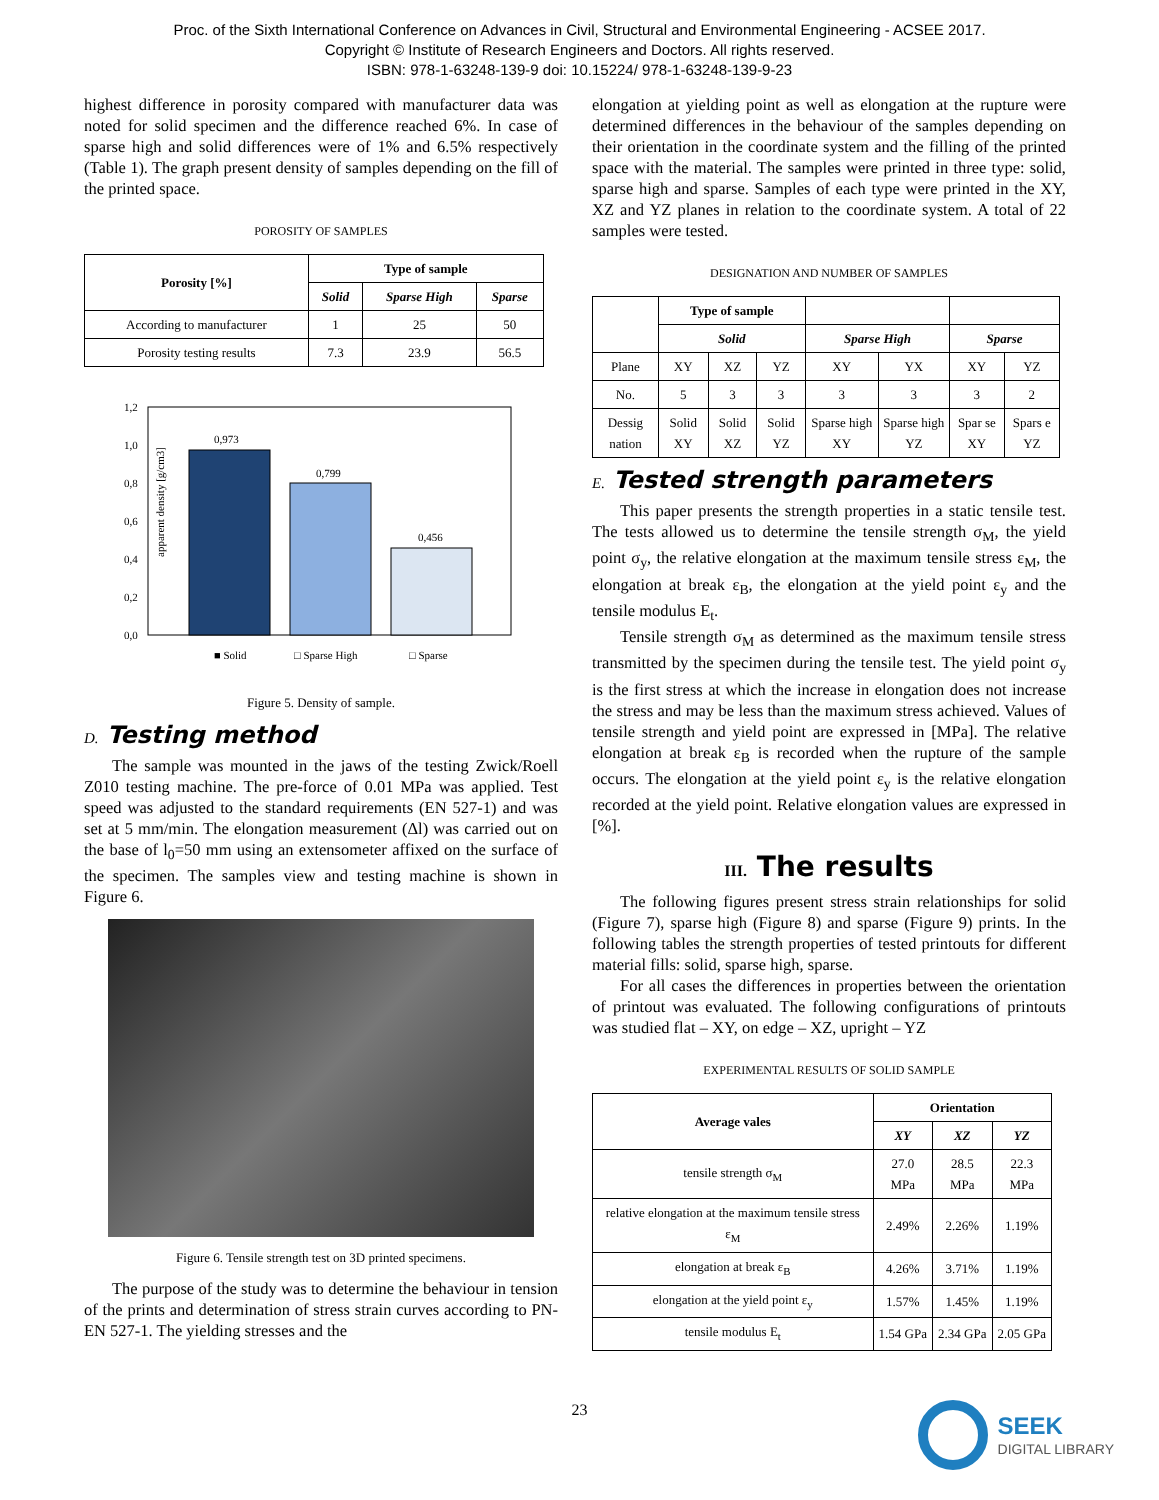Proc. of the Sixth International Conference on Advances in Civil, Structural and Environmental Engineering - ACSEE 2017.
Copyright © Institute of Research Engineers and Doctors. All rights reserved.
ISBN: 978-1-63248-139-9 doi: 10.15224/ 978-1-63248-139-9-23
highest difference in porosity compared with manufacturer data was noted for solid specimen and the difference reached 6%. In case of sparse high and solid differences were of 1% and 6.5% respectively (Table 1). The graph present density of samples depending on the fill of the printed space.
POROSITY OF SAMPLES
| Porosity [%] | Type of sample | | |
| --- | --- | --- | --- |
| | Solid | Sparse High | Sparse |
| According to manufacturer | 1 | 25 | 50 |
| Porosity testing results | 7.3 | 23.9 | 56.5 |
apparent density [g/cm3]
1,2
1,0
0,8
0,6
0,4
0,2
0,0
0,973
0,799
0,456
■ Solid
□ Sparse High
□ Sparse
Figure 5. Density of sample.
D. Testing method
The sample was mounted in the jaws of the testing Zwick/Roell Z010 testing machine. The pre-force of 0.01 MPa was applied. Test speed was adjusted to the standard requirements (EN 527-1) and was set at 5 mm/min. The elongation measurement (Δl) was carried out on the base of l<sub>0</sub>=50 mm using an extensometer affixed on the surface of the specimen. The samples view and testing machine is shown in Figure 6.
Figure 6. Tensile strength test on 3D printed specimens.
The purpose of the study was to determine the behaviour in tension of the prints and determination of stress strain curves according to PN-EN 527-1. The yielding stresses and the
elongation at yielding point as well as elongation at the rupture were determined differences in the behaviour of the samples depending on their orientation in the coordinate system and the filling of the printed space with the material. The samples were printed in three type: solid, sparse high and sparse. Samples of each type were printed in the XY, XZ and YZ planes in relation to the coordinate system. A total of 22 samples were tested.
DESIGNATION AND NUMBER OF SAMPLES
| | Type of sample | | | | | | |
| --- | --- | --- | --- | --- | --- | --- | --- |
| | Solid | | | Sparse High | | Sparse | |
| Plane | XY | XZ | YZ | XY | YX | XY | YZ |
| No. | 5 | 3 | 3 | 3 | 3 | 3 | 2 |
| Dessig nation | Solid XY | Solid XZ | Solid YZ | Sparse high XY | Sparse high YZ | Spar se XY | Spars e YZ |
E. Tested strength parameters
This paper presents the strength properties in a static tensile test. The tests allowed us to determine the tensile strength σ<sub>M</sub>, the yield point σ<sub>y</sub>, the relative elongation at the maximum tensile stress ε<sub>M</sub>, the elongation at break ε<sub>B</sub>, the elongation at the yield point ε<sub>y</sub> and the tensile modulus E<sub>t</sub>.
Tensile strength σ<sub>M</sub> as determined as the maximum tensile stress transmitted by the specimen during the tensile test. The yield point σ<sub>y</sub> is the first stress at which the increase in elongation does not increase the stress and may be less than the maximum stress achieved. Values of tensile strength and yield point are expressed in [MPa]. The relative elongation at break ε<sub>B</sub> is recorded when the rupture of the sample occurs. The elongation at the yield point ε<sub>y</sub> is the relative elongation recorded at the yield point. Relative elongation values are expressed in [%].
III. The results
The following figures present stress strain relationships for solid (Figure 7), sparse high (Figure 8) and sparse (Figure 9) prints. In the following tables the strength properties of tested printouts for different material fills: solid, sparse high, sparse.
For all cases the differences in properties between the orientation of printout was evaluated. The following configurations of printouts was studied flat – XY, on edge – XZ, upright – YZ
EXPERIMENTAL RESULTS OF SOLID SAMPLE
| Average vales | Orientation | | |
| --- | --- | --- | --- |
| | XY | XZ | YZ |
| tensile strength σ<sub>M</sub> | 27.0 MPa | 28.5 MPa | 22.3 MPa |
| relative elongation at the maximum tensile stress ε<sub>M</sub> | 2.49% | 2.26% | 1.19% |
| elongation at break ε<sub>B</sub> | 4.26% | 3.71% | 1.19% |
| elongation at the yield point ε<sub>y</sub> | 1.57% | 1.45% | 1.19% |
| tensile modulus E<sub>t</sub> | 1.54 GPa | 2.34 GPa | 2.05 GPa |
23
SEEK
DIGITAL LIBRARY